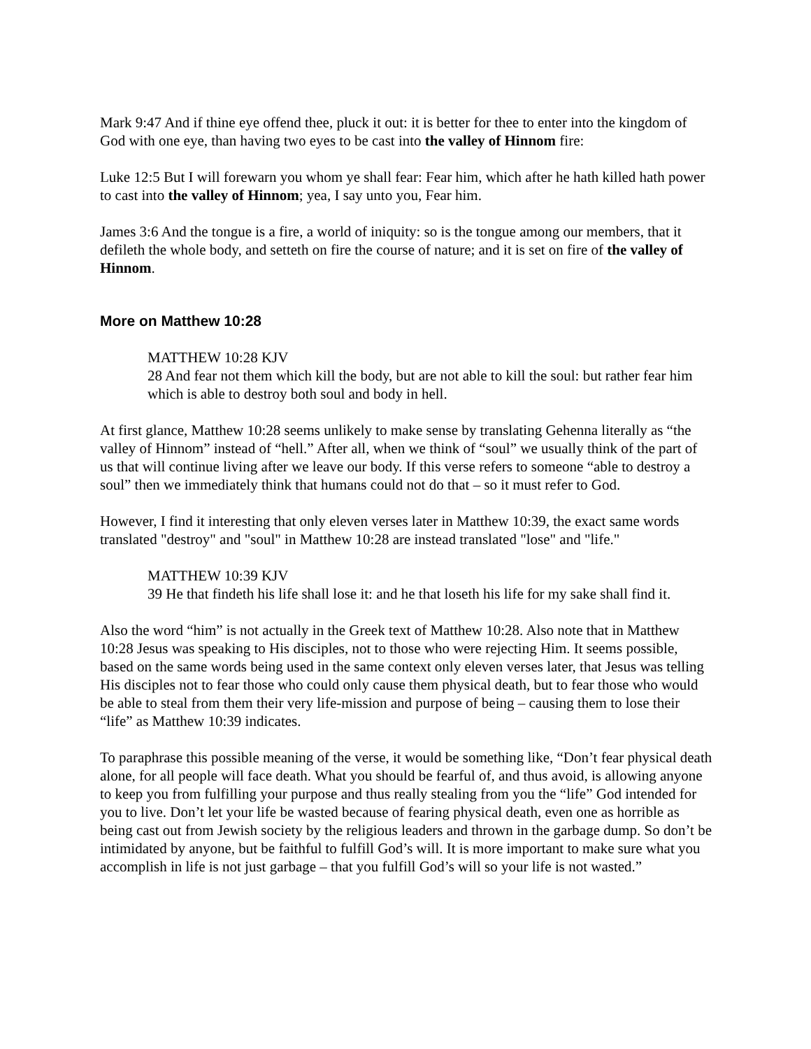Mark 9:47 And if thine eye offend thee, pluck it out: it is better for thee to enter into the kingdom of God with one eye, than having two eyes to be cast into the valley of Hinnom fire:
Luke 12:5 But I will forewarn you whom ye shall fear: Fear him, which after he hath killed hath power to cast into the valley of Hinnom; yea, I say unto you, Fear him.
James 3:6 And the tongue is a fire, a world of iniquity: so is the tongue among our members, that it defileth the whole body, and setteth on fire the course of nature; and it is set on fire of the valley of Hinnom.
More on Matthew 10:28
MATTHEW 10:28 KJV
28 And fear not them which kill the body, but are not able to kill the soul: but rather fear him which is able to destroy both soul and body in hell.
At first glance, Matthew 10:28 seems unlikely to make sense by translating Gehenna literally as “the valley of Hinnom” instead of “hell.” After all, when we think of “soul” we usually think of the part of us that will continue living after we leave our body. If this verse refers to someone “able to destroy a soul” then we immediately think that humans could not do that – so it must refer to God.
However, I find it interesting that only eleven verses later in Matthew 10:39, the exact same words translated "destroy" and "soul" in Matthew 10:28 are instead translated "lose" and "life."
MATTHEW 10:39 KJV
39 He that findeth his life shall lose it: and he that loseth his life for my sake shall find it.
Also the word “him” is not actually in the Greek text of Matthew 10:28. Also note that in Matthew 10:28 Jesus was speaking to His disciples, not to those who were rejecting Him. It seems possible, based on the same words being used in the same context only eleven verses later, that Jesus was telling His disciples not to fear those who could only cause them physical death, but to fear those who would be able to steal from them their very life-mission and purpose of being – causing them to lose their “life” as Matthew 10:39 indicates.
To paraphrase this possible meaning of the verse, it would be something like, “Don’t fear physical death alone, for all people will face death. What you should be fearful of, and thus avoid, is allowing anyone to keep you from fulfilling your purpose and thus really stealing from you the “life” God intended for you to live. Don’t let your life be wasted because of fearing physical death, even one as horrible as being cast out from Jewish society by the religious leaders and thrown in the garbage dump. So don’t be intimidated by anyone, but be faithful to fulfill God’s will. It is more important to make sure what you accomplish in life is not just garbage – that you fulfill God’s will so your life is not wasted.”